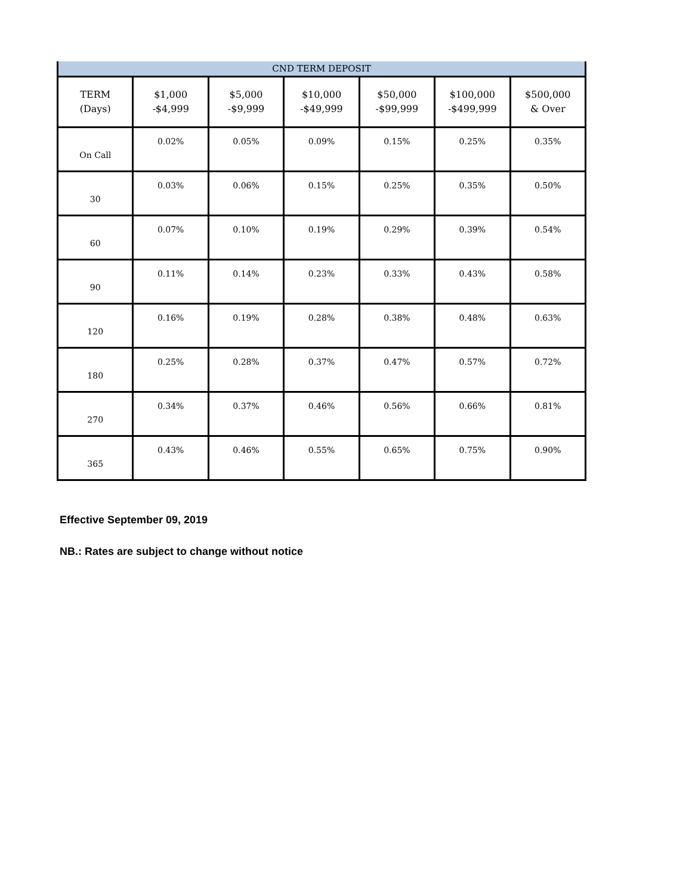| CND TERM DEPOSIT | | | | | | |
| --- | --- | --- | --- | --- | --- | --- |
| TERM (Days) | $1,000 -$4,999 | $5,000 -$9,999 | $10,000 -$49,999 | $50,000 -$99,999 | $100,000 -$499,999 | $500,000 & Over |
| On Call | 0.02% | 0.05% | 0.09% | 0.15% | 0.25% | 0.35% |
| 30 | 0.03% | 0.06% | 0.15% | 0.25% | 0.35% | 0.50% |
| 60 | 0.07% | 0.10% | 0.19% | 0.29% | 0.39% | 0.54% |
| 90 | 0.11% | 0.14% | 0.23% | 0.33% | 0.43% | 0.58% |
| 120 | 0.16% | 0.19% | 0.28% | 0.38% | 0.48% | 0.63% |
| 180 | 0.25% | 0.28% | 0.37% | 0.47% | 0.57% | 0.72% |
| 270 | 0.34% | 0.37% | 0.46% | 0.56% | 0.66% | 0.81% |
| 365 | 0.43% | 0.46% | 0.55% | 0.65% | 0.75% | 0.90% |
Effective September 09, 2019
NB.: Rates are subject to change without notice